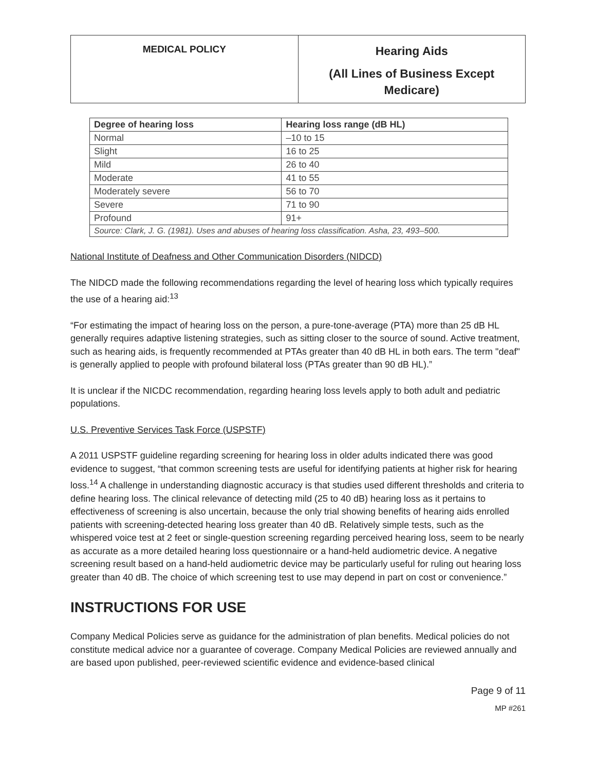| MEDICAL POLICY | Hearing Aids (All Lines of Business Except Medicare) |
| Degree of hearing loss | Hearing loss range (dB HL) |
| --- | --- |
| Normal | –10 to 15 |
| Slight | 16 to 25 |
| Mild | 26 to 40 |
| Moderate | 41 to 55 |
| Moderately severe | 56 to 70 |
| Severe | 71 to 90 |
| Profound | 91+ |
| Source: Clark, J. G. (1981). Uses and abuses of hearing loss classification. Asha, 23, 493–500. | |
National Institute of Deafness and Other Communication Disorders (NIDCD)
The NIDCD made the following recommendations regarding the level of hearing loss which typically requires the use of a hearing aid:<sup>13</sup>
“For estimating the impact of hearing loss on the person, a pure-tone-average (PTA) more than 25 dB HL generally requires adaptive listening strategies, such as sitting closer to the source of sound. Active treatment, such as hearing aids, is frequently recommended at PTAs greater than 40 dB HL in both ears. The term "deaf" is generally applied to people with profound bilateral loss (PTAs greater than 90 dB HL).”
It is unclear if the NICDC recommendation, regarding hearing loss levels apply to both adult and pediatric populations.
U.S. Preventive Services Task Force (USPSTF)
A 2011 USPSTF guideline regarding screening for hearing loss in older adults indicated there was good evidence to suggest, “that common screening tests are useful for identifying patients at higher risk for hearing loss.<sup>14</sup> A challenge in understanding diagnostic accuracy is that studies used different thresholds and criteria to define hearing loss. The clinical relevance of detecting mild (25 to 40 dB) hearing loss as it pertains to effectiveness of screening is also uncertain, because the only trial showing benefits of hearing aids enrolled patients with screening-detected hearing loss greater than 40 dB. Relatively simple tests, such as the whispered voice test at 2 feet or single-question screening regarding perceived hearing loss, seem to be nearly as accurate as a more detailed hearing loss questionnaire or a hand-held audiometric device. A negative screening result based on a hand-held audiometric device may be particularly useful for ruling out hearing loss greater than 40 dB. The choice of which screening test to use may depend in part on cost or convenience.”
INSTRUCTIONS FOR USE
Company Medical Policies serve as guidance for the administration of plan benefits. Medical policies do not constitute medical advice nor a guarantee of coverage. Company Medical Policies are reviewed annually and are based upon published, peer-reviewed scientific evidence and evidence-based clinical
Page 9 of 11
MP #261